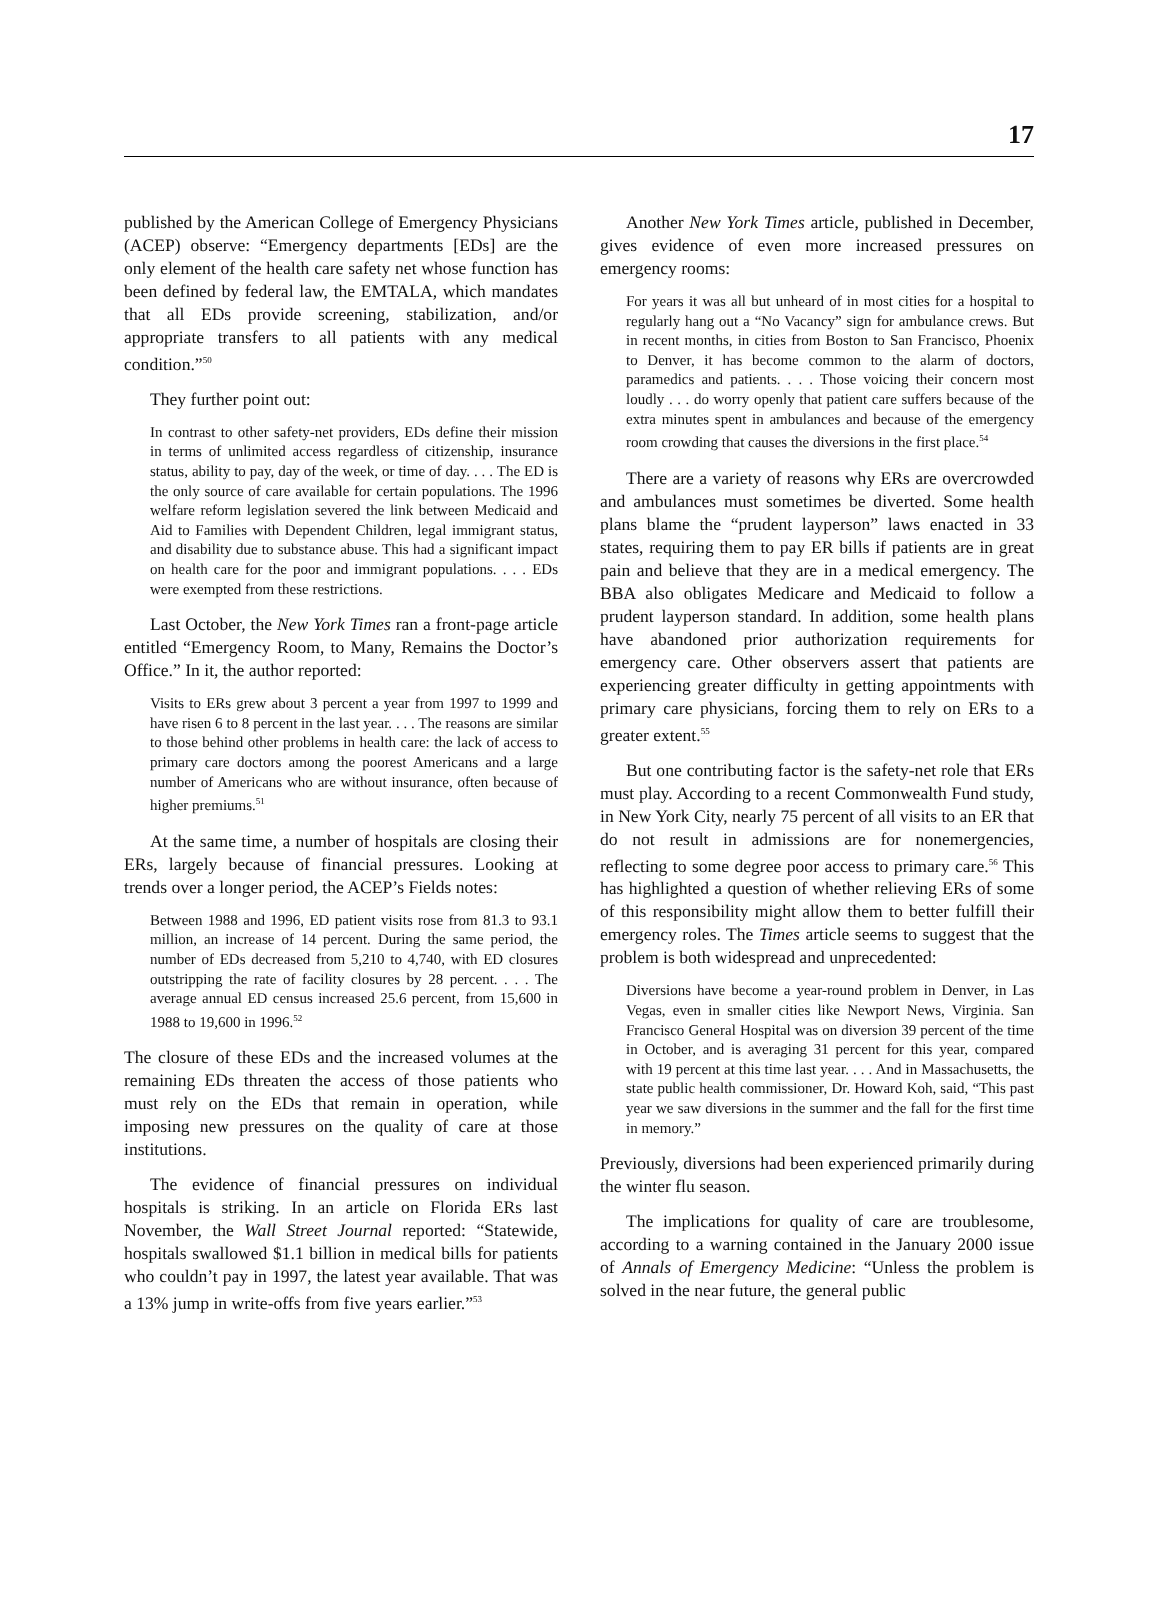17
published by the American College of Emergency Physicians (ACEP) observe: “Emergency departments [EDs] are the only element of the health care safety net whose function has been defined by federal law, the EMTALA, which mandates that all EDs provide screening, stabilization, and/or appropriate transfers to all patients with any medical condition.”<sup>50</sup>
They further point out:
In contrast to other safety-net providers, EDs define their mission in terms of unlimited access regardless of citizenship, insurance status, ability to pay, day of the week, or time of day. . . . The ED is the only source of care available for certain populations. The 1996 welfare reform legislation severed the link between Medicaid and Aid to Families with Dependent Children, legal immigrant status, and disability due to substance abuse. This had a significant impact on health care for the poor and immigrant populations. . . . EDs were exempted from these restrictions.
Last October, the New York Times ran a front-page article entitled “Emergency Room, to Many, Remains the Doctor’s Office.” In it, the author reported:
Visits to ERs grew about 3 percent a year from 1997 to 1999 and have risen 6 to 8 percent in the last year. . . . The reasons are similar to those behind other problems in health care: the lack of access to primary care doctors among the poorest Americans and a large number of Americans who are without insurance, often because of higher premiums.<sup>51</sup>
At the same time, a number of hospitals are closing their ERs, largely because of financial pressures. Looking at trends over a longer period, the ACEP’s Fields notes:
Between 1988 and 1996, ED patient visits rose from 81.3 to 93.1 million, an increase of 14 percent. During the same period, the number of EDs decreased from 5,210 to 4,740, with ED closures outstripping the rate of facility closures by 28 percent. . . . The average annual ED census increased 25.6 percent, from 15,600 in 1988 to 19,600 in 1996.<sup>52</sup>
The closure of these EDs and the increased volumes at the remaining EDs threaten the access of those patients who must rely on the EDs that remain in operation, while imposing new pressures on the quality of care at those institutions.
The evidence of financial pressures on individual hospitals is striking. In an article on Florida ERs last November, the Wall Street Journal reported: “Statewide, hospitals swallowed $1.1 billion in medical bills for patients who couldn’t pay in 1997, the latest year available. That was a 13% jump in write-offs from five years earlier.”<sup>53</sup>
Another New York Times article, published in December, gives evidence of even more increased pressures on emergency rooms:
For years it was all but unheard of in most cities for a hospital to regularly hang out a “No Vacancy” sign for ambulance crews. But in recent months, in cities from Boston to San Francisco, Phoenix to Denver, it has become common to the alarm of doctors, paramedics and patients. . . . Those voicing their concern most loudly . . . do worry openly that patient care suffers because of the extra minutes spent in ambulances and because of the emergency room crowding that causes the diversions in the first place.<sup>54</sup>
There are a variety of reasons why ERs are overcrowded and ambulances must sometimes be diverted. Some health plans blame the “prudent layperson” laws enacted in 33 states, requiring them to pay ER bills if patients are in great pain and believe that they are in a medical emergency. The BBA also obligates Medicare and Medicaid to follow a prudent layperson standard. In addition, some health plans have abandoned prior authorization requirements for emergency care. Other observers assert that patients are experiencing greater difficulty in getting appointments with primary care physicians, forcing them to rely on ERs to a greater extent.<sup>55</sup>
But one contributing factor is the safety-net role that ERs must play. According to a recent Commonwealth Fund study, in New York City, nearly 75 percent of all visits to an ER that do not result in admissions are for nonemergencies, reflecting to some degree poor access to primary care.<sup>56</sup> This has highlighted a question of whether relieving ERs of some of this responsibility might allow them to better fulfill their emergency roles. The Times article seems to suggest that the problem is both widespread and unprecedented:
Diversions have become a year-round problem in Denver, in Las Vegas, even in smaller cities like Newport News, Virginia. San Francisco General Hospital was on diversion 39 percent of the time in October, and is averaging 31 percent for this year, compared with 19 percent at this time last year. . . . And in Massachusetts, the state public health commissioner, Dr. Howard Koh, said, “This past year we saw diversions in the summer and the fall for the first time in memory.”
Previously, diversions had been experienced primarily during the winter flu season.
The implications for quality of care are troublesome, according to a warning contained in the January 2000 issue of Annals of Emergency Medicine: “Unless the problem is solved in the near future, the general public